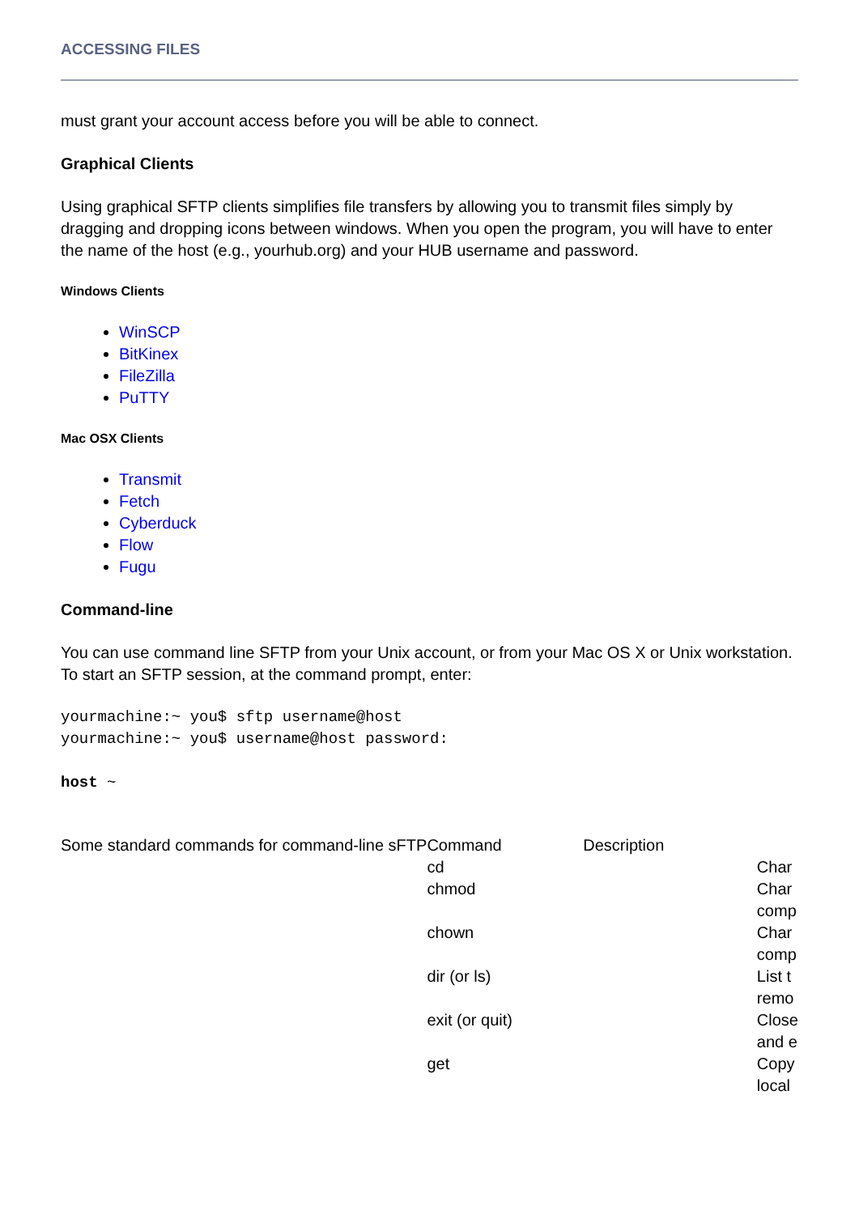ACCESSING FILES
must grant your account access before you will be able to connect.
Graphical Clients
Using graphical SFTP clients simplifies file transfers by allowing you to transmit files simply by dragging and dropping icons between windows. When you open the program, you will have to enter the name of the host (e.g., yourhub.org) and your HUB username and password.
Windows Clients
WinSCP
BitKinex
FileZilla
PuTTY
Mac OSX Clients
Transmit
Fetch
Cyberduck
Flow
Fugu
Command-line
You can use command line SFTP from your Unix account, or from your Mac OS X or Unix workstation. To start an SFTP session, at the command prompt, enter:
yourmachine:~ you$ sftp username@host
yourmachine:~ you$ username@host password:

host ~
| Some standard commands for command-line sFTP | Command | Description | |
| | cd | | Char |
| | chmod | | Char comp |
| | chown | | Char comp |
| | dir (or ls) | | List t remo |
| | exit (or quit) | | Close and e |
| | get | | Copy local |